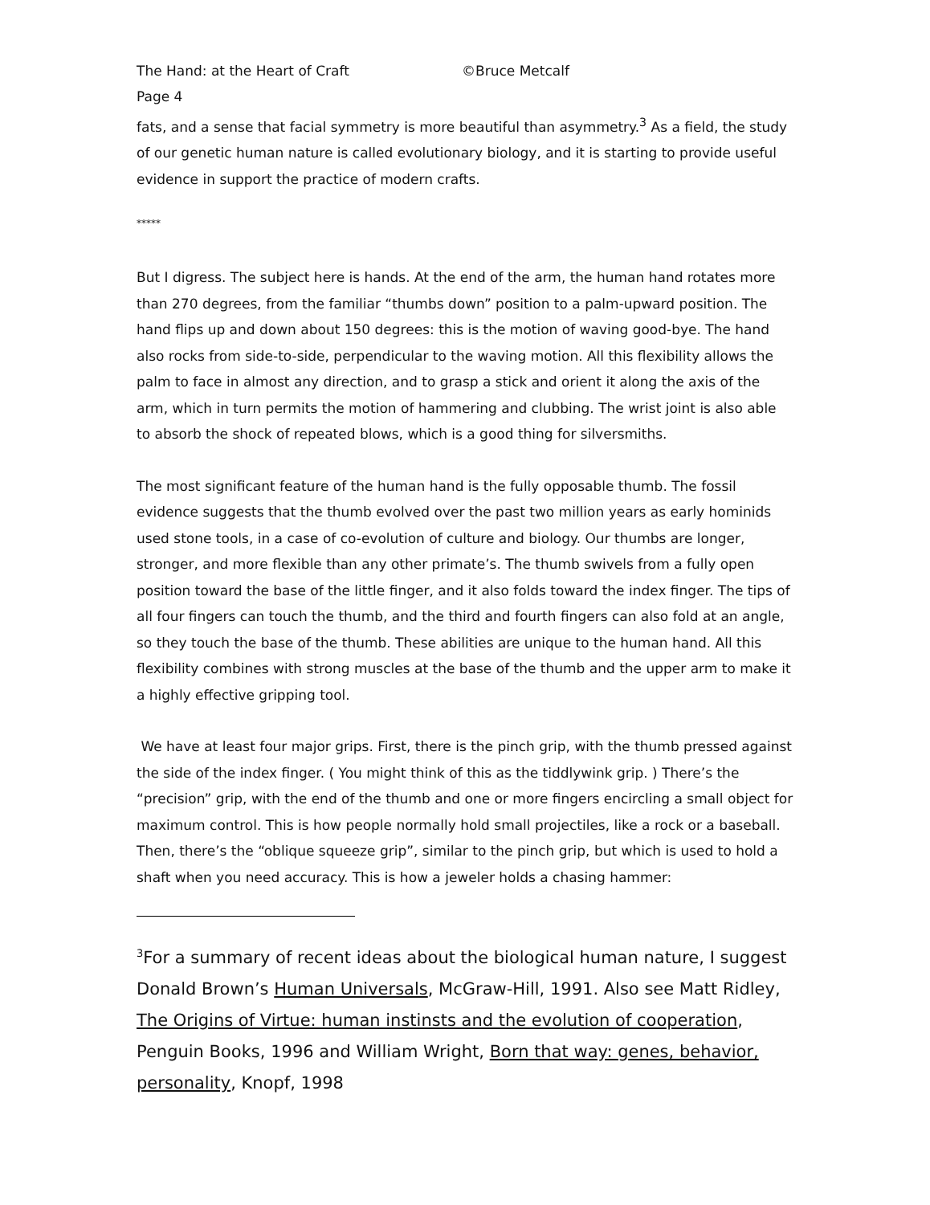The Hand: at the Heart of Craft ©Bruce Metcalf
Page 4
fats, and a sense that facial symmetry is more beautiful than asymmetry.<sup>3</sup> As a field, the study of our genetic human nature is called evolutionary biology, and it is starting to provide useful evidence in support the practice of modern crafts.
*****
But I digress. The subject here is hands. At the end of the arm, the human hand rotates more than 270 degrees, from the familiar “thumbs down” position to a palm-upward position. The hand flips up and down about 150 degrees: this is the motion of waving good-bye. The hand also rocks from side-to-side, perpendicular to the waving motion. All this flexibility allows the palm to face in almost any direction, and to grasp a stick and orient it along the axis of the arm, which in turn permits the motion of hammering and clubbing. The wrist joint is also able to absorb the shock of repeated blows, which is a good thing for silversmiths.
The most significant feature of the human hand is the fully opposable thumb. The fossil evidence suggests that the thumb evolved over the past two million years as early hominids used stone tools, in a case of co-evolution of culture and biology. Our thumbs are longer, stronger, and more flexible than any other primate’s. The thumb swivels from a fully open position toward the base of the little finger, and it also folds toward the index finger. The tips of all four fingers can touch the thumb, and the third and fourth fingers can also fold at an angle, so they touch the base of the thumb. These abilities are unique to the human hand. All this flexibility combines with strong muscles at the base of the thumb and the upper arm to make it a highly effective gripping tool.
We have at least four major grips. First, there is the pinch grip, with the thumb pressed against the side of the index finger. ( You might think of this as the tiddlywink grip. ) There’s the “precision” grip, with the end of the thumb and one or more fingers encircling a small object for maximum control. This is how people normally hold small projectiles, like a rock or a baseball. Then, there’s the “oblique squeeze grip”, similar to the pinch grip, but which is used to hold a shaft when you need accuracy. This is how a jeweler holds a chasing hammer:
<sup>3</sup> For a summary of recent ideas about the biological human nature, I suggest Donald Brown’s Human Universals, McGraw-Hill, 1991. Also see Matt Ridley, The Origins of Virtue: human instinsts and the evolution of cooperation, Penguin Books, 1996 and William Wright, Born that way: genes, behavior, personality, Knopf, 1998